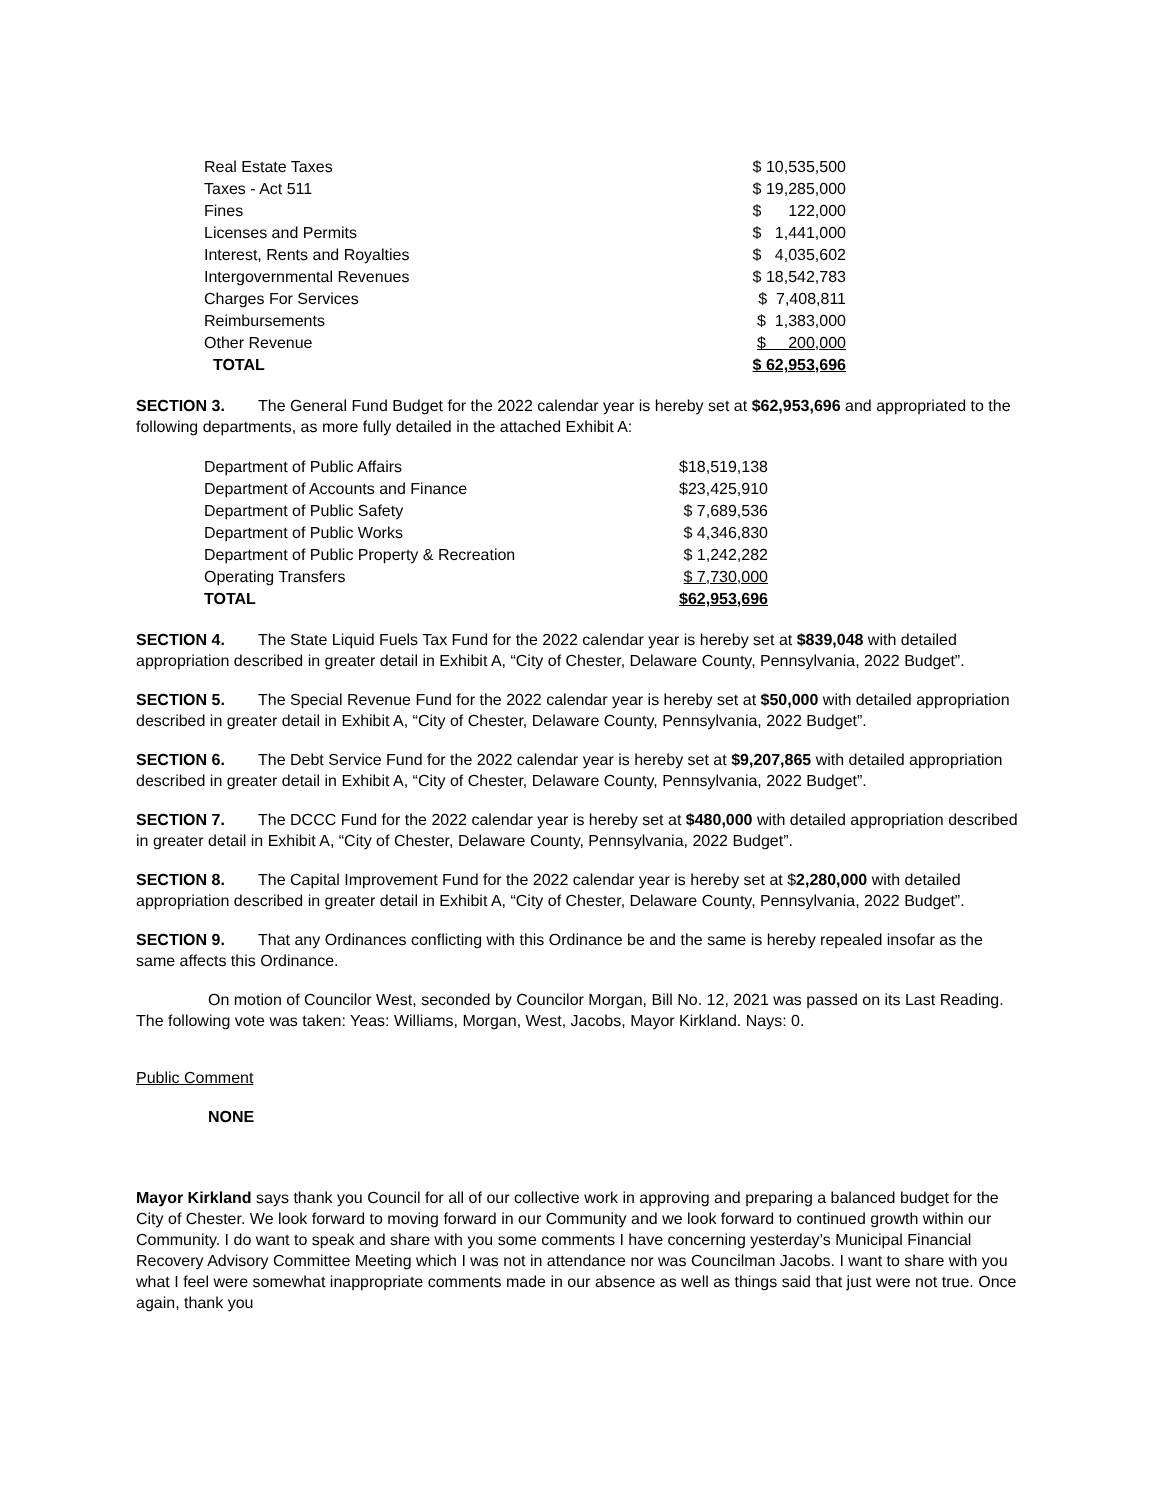| Real Estate Taxes | $ 10,535,500 |
| Taxes - Act 511 | $ 19,285,000 |
| Fines | $ 122,000 |
| Licenses and Permits | $ 1,441,000 |
| Interest, Rents and Royalties | $ 4,035,602 |
| Intergovernmental Revenues | $ 18,542,783 |
| Charges For Services | $ 7,408,811 |
| Reimbursements | $ 1,383,000 |
| Other Revenue | $ 200,000 |
| TOTAL | $ 62,953,696 |
SECTION 3. The General Fund Budget for the 2022 calendar year is hereby set at $62,953,696 and appropriated to the following departments, as more fully detailed in the attached Exhibit A:
| Department of Public Affairs | $18,519,138 |
| Department of Accounts and Finance | $23,425,910 |
| Department of Public Safety | $ 7,689,536 |
| Department of Public Works | $ 4,346,830 |
| Department of Public Property & Recreation | $ 1,242,282 |
| Operating Transfers | $ 7,730,000 |
| TOTAL | $62,953,696 |
SECTION 4. The State Liquid Fuels Tax Fund for the 2022 calendar year is hereby set at $839,048 with detailed appropriation described in greater detail in Exhibit A, “City of Chester, Delaware County, Pennsylvania, 2022 Budget”.
SECTION 5. The Special Revenue Fund for the 2022 calendar year is hereby set at $50,000 with detailed appropriation described in greater detail in Exhibit A, “City of Chester, Delaware County, Pennsylvania, 2022 Budget”.
SECTION 6. The Debt Service Fund for the 2022 calendar year is hereby set at $9,207,865 with detailed appropriation described in greater detail in Exhibit A, “City of Chester, Delaware County, Pennsylvania, 2022 Budget”.
SECTION 7. The DCCC Fund for the 2022 calendar year is hereby set at $480,000 with detailed appropriation described in greater detail in Exhibit A, “City of Chester, Delaware County, Pennsylvania, 2022 Budget”.
SECTION 8. The Capital Improvement Fund for the 2022 calendar year is hereby set at $2,280,000 with detailed appropriation described in greater detail in Exhibit A, “City of Chester, Delaware County, Pennsylvania, 2022 Budget”.
SECTION 9. That any Ordinances conflicting with this Ordinance be and the same is hereby repealed insofar as the same affects this Ordinance.
On motion of Councilor West, seconded by Councilor Morgan, Bill No. 12, 2021 was passed on its Last Reading. The following vote was taken: Yeas: Williams, Morgan, West, Jacobs, Mayor Kirkland. Nays: 0.
Public Comment
NONE
Mayor Kirkland says thank you Council for all of our collective work in approving and preparing a balanced budget for the City of Chester. We look forward to moving forward in our Community and we look forward to continued growth within our Community. I do want to speak and share with you some comments I have concerning yesterday’s Municipal Financial Recovery Advisory Committee Meeting which I was not in attendance nor was Councilman Jacobs. I want to share with you what I feel were somewhat inappropriate comments made in our absence as well as things said that just were not true. Once again, thank you